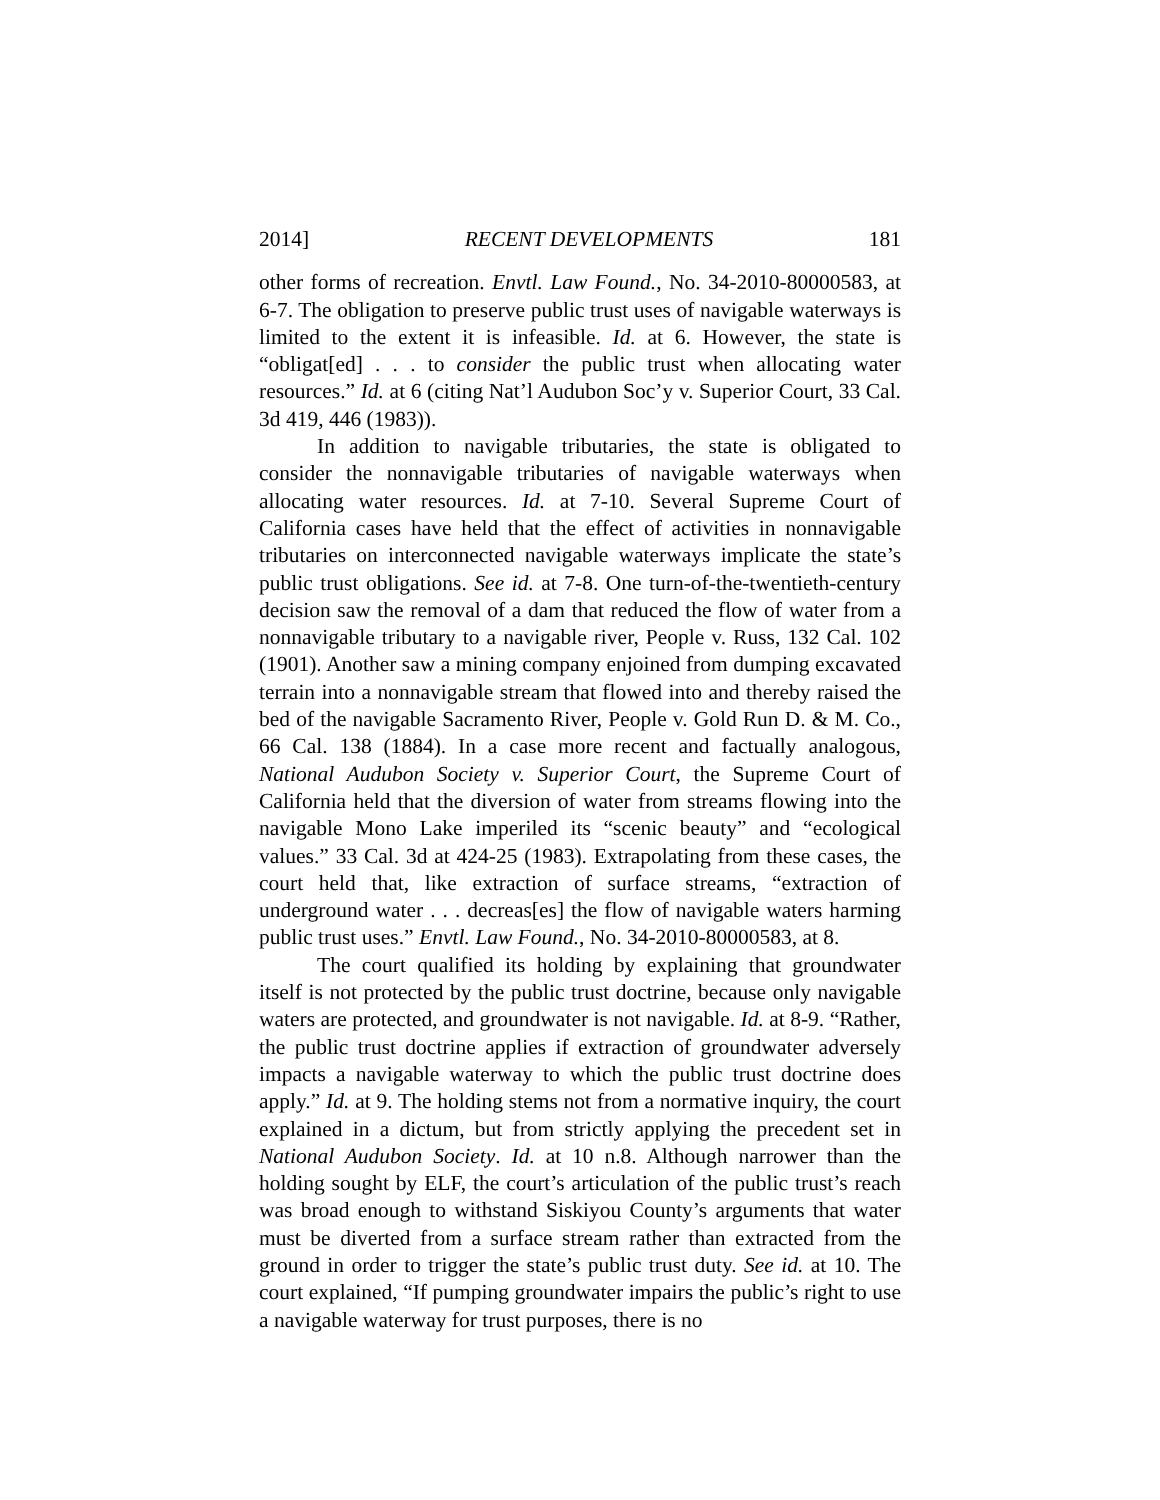2014] RECENT DEVELOPMENTS 181
other forms of recreation. Envtl. Law Found., No. 34-2010-80000583, at 6-7. The obligation to preserve public trust uses of navigable waterways is limited to the extent it is infeasible. Id. at 6. However, the state is “obligat[ed] . . . to consider the public trust when allocating water resources.” Id. at 6 (citing Nat’l Audubon Soc’y v. Superior Court, 33 Cal. 3d 419, 446 (1983)).
In addition to navigable tributaries, the state is obligated to consider the nonnavigable tributaries of navigable waterways when allocating water resources. Id. at 7-10. Several Supreme Court of California cases have held that the effect of activities in nonnavigable tributaries on interconnected navigable waterways implicate the state’s public trust obligations. See id. at 7-8. One turn-of-the-twentieth-century decision saw the removal of a dam that reduced the flow of water from a nonnavigable tributary to a navigable river, People v. Russ, 132 Cal. 102 (1901). Another saw a mining company enjoined from dumping excavated terrain into a nonnavigable stream that flowed into and thereby raised the bed of the navigable Sacramento River, People v. Gold Run D. & M. Co., 66 Cal. 138 (1884). In a case more recent and factually analogous, National Audubon Society v. Superior Court, the Supreme Court of California held that the diversion of water from streams flowing into the navigable Mono Lake imperiled its “scenic beauty” and “ecological values.” 33 Cal. 3d at 424-25 (1983). Extrapolating from these cases, the court held that, like extraction of surface streams, “extraction of underground water . . . decreas[es] the flow of navigable waters harming public trust uses.” Envtl. Law Found., No. 34-2010-80000583, at 8.
The court qualified its holding by explaining that groundwater itself is not protected by the public trust doctrine, because only navigable waters are protected, and groundwater is not navigable. Id. at 8-9. “Rather, the public trust doctrine applies if extraction of groundwater adversely impacts a navigable waterway to which the public trust doctrine does apply.” Id. at 9. The holding stems not from a normative inquiry, the court explained in a dictum, but from strictly applying the precedent set in National Audubon Society. Id. at 10 n.8. Although narrower than the holding sought by ELF, the court’s articulation of the public trust’s reach was broad enough to withstand Siskiyou County’s arguments that water must be diverted from a surface stream rather than extracted from the ground in order to trigger the state’s public trust duty. See id. at 10. The court explained, “If pumping groundwater impairs the public’s right to use a navigable waterway for trust purposes, there is no